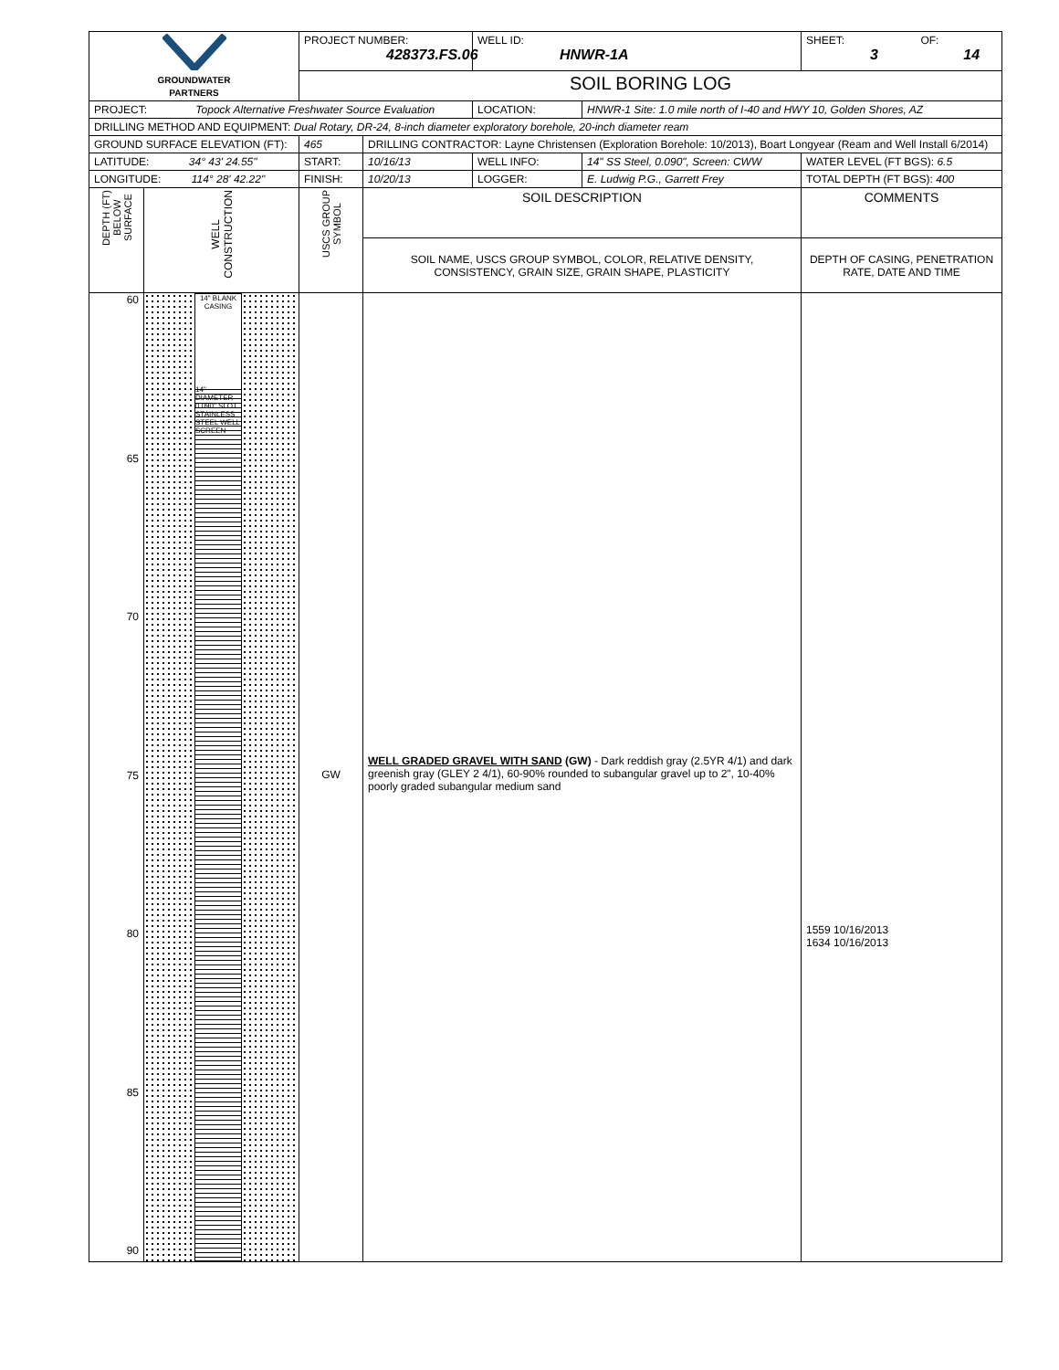| GROUNDWATER PARTNERS | | PROJECT NUMBER: 428373.FS.06 | | WELL ID: HNWR-1A | | SHEET: OF: 3 14 |
| | | SOIL BORING LOG | | | | |
| PROJECT: Topock Alternative Freshwater Source Evaluation | | | | LOCATION: | HNWR-1 Site: 1.0 mile north of I-40 and HWY 10, Golden Shores, AZ | |
| DRILLING METHOD AND EQUIPMENT: Dual Rotary, DR-24, 8-inch diameter exploratory borehole, 20-inch diameter ream | | | | | | |
| GROUND SURFACE ELEVATION (FT): | | 465 | DRILLING CONTRACTOR: Layne Christensen (Exploration Borehole: 10/2013), Boart Longyear (Ream and Well Install 6/2014) | | | |
| LATITUDE: 34° 43' 24.55" | | START: | 10/16/13 | WELL INFO: | 14" SS Steel, 0.090", Screen: CWW | WATER LEVEL (FT BGS): 6.5 |
| LONGITUDE: 114° 28' 42.22" | | FINISH: | 10/20/13 | LOGGER: | E. Ludwig P.G., Garrett Frey | TOTAL DEPTH (FT BGS): 400 |
| DEPTH (FT) BELOW SURFACE | WELL CONSTRUCTION | USCS GROUP SYMBOL | SOIL DESCRIPTION | | | COMMENTS |
| | | | SOIL NAME, USCS GROUP SYMBOL, COLOR, RELATIVE DENSITY, CONSISTENCY, GRAIN SIZE, GRAIN SHAPE, PLASTICITY | | | DEPTH OF CASING, PENETRATION RATE, DATE AND TIME |
| 60 65 70 75 80 85 90 | 14" BLANK CASING 14" DIAMETER 0.090" SLOT STAINLESS STEEL WELL SCREEN | GW | WELL GRADED GRAVEL WITH SAND (GW) - Dark reddish gray (2.5YR 4/1) and dark greenish gray (GLEY 2 4/1), 60-90% rounded to subangular gravel up to 2", 10-40% poorly graded subangular medium sand | | | 1559 10/16/2013 1634 10/16/2013 |